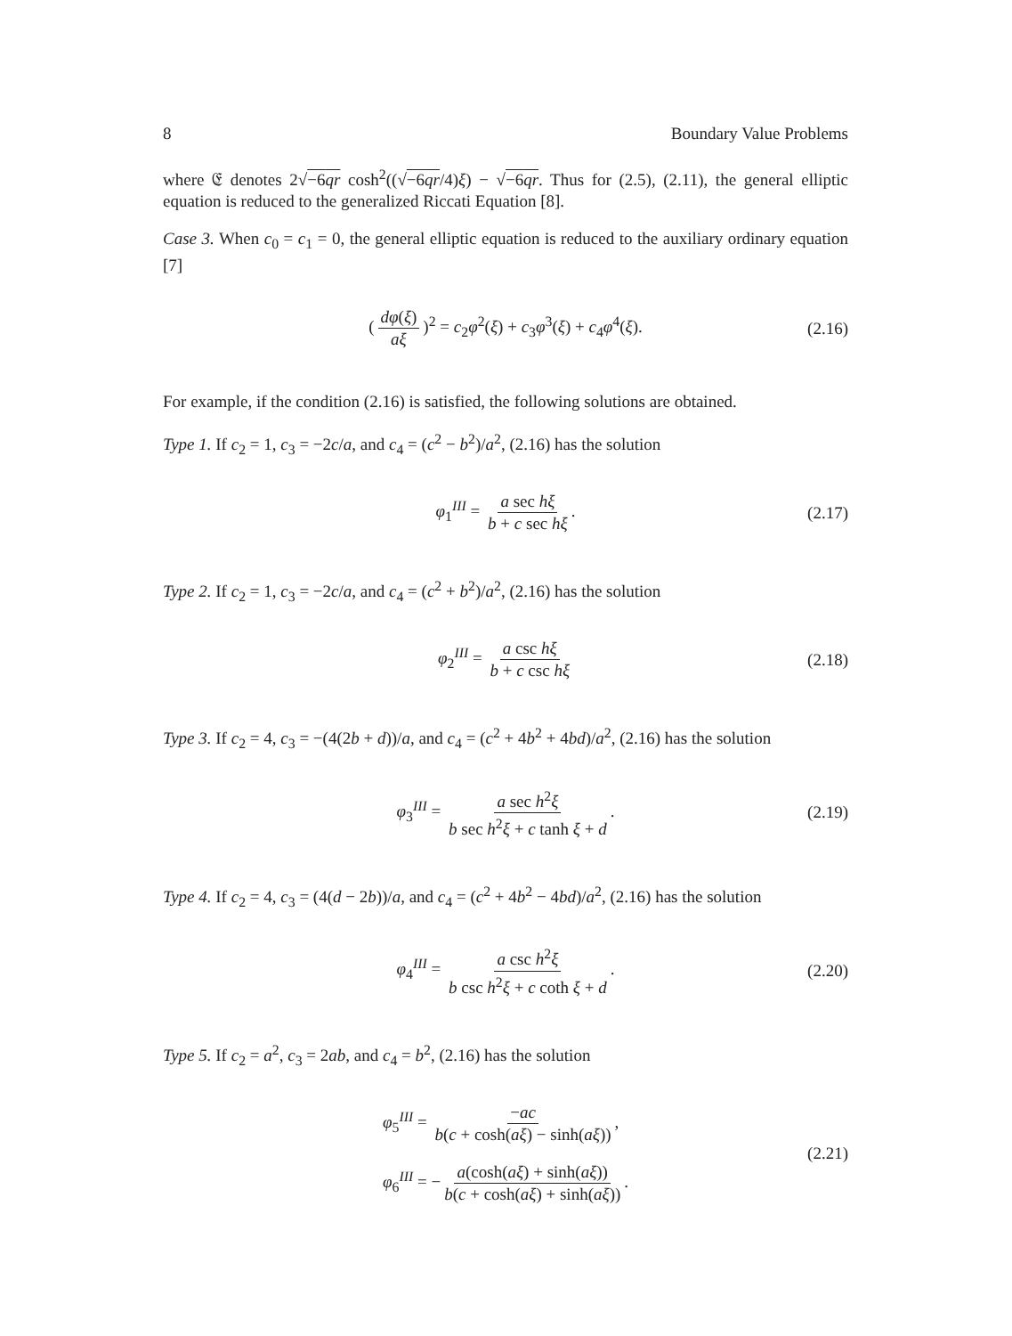8 Boundary Value Problems
where 𝔈 denotes 2√−6qr cosh<sup>2</sup>((√−6qr/4)ξ) − √−6qr. Thus for (2.5), (2.11), the general elliptic equation is reduced to the generalized Riccati Equation [8].
Case 3. When c<sub>0</sub> = c<sub>1</sub> = 0, the general elliptic equation is reduced to the auxiliary ordinary equation [7]
(dφ(ξ) aξ)<sup>2</sup> = c<sub>2</sub>φ<sup>2</sup>(ξ) + c<sub>3</sub>φ<sup>3</sup>(ξ) + c<sub>4</sub>φ<sup>4</sup>(ξ). (2.16)
For example, if the condition (2.16) is satisfied, the following solutions are obtained.
Type 1. If c<sub>2</sub> = 1, c<sub>3</sub> = −2c/a, and c<sub>4</sub> = (c<sup>2</sup> − b<sup>2</sup>)/a<sup>2</sup>, (2.16) has the solution
φ<sub>1</sub><sup>III</sup> = a sec hξ b + c sec hξ. (2.17)
Type 2. If c<sub>2</sub> = 1, c<sub>3</sub> = −2c/a, and c<sub>4</sub> = (c<sup>2</sup> + b<sup>2</sup>)/a<sup>2</sup>, (2.16) has the solution
φ<sub>2</sub><sup>III</sup> = a csc hξ b + c csc hξ (2.18)
Type 3. If c<sub>2</sub> = 4, c<sub>3</sub> = −(4(2b + d))/a, and c<sub>4</sub> = (c<sup>2</sup> + 4b<sup>2</sup> + 4bd)/a<sup>2</sup>, (2.16) has the solution
φ<sub>3</sub><sup>III</sup> = a sec h<sup>2</sup>ξ b sec h<sup>2</sup>ξ + c tanh ξ + d. (2.19)
Type 4. If c<sub>2</sub> = 4, c<sub>3</sub> = (4(d − 2b))/a, and c<sub>4</sub> = (c<sup>2</sup> + 4b<sup>2</sup> − 4bd)/a<sup>2</sup>, (2.16) has the solution
φ<sub>4</sub><sup>III</sup> = a csc h<sup>2</sup>ξ b csc h<sup>2</sup>ξ + c coth ξ + d. (2.20)
Type 5. If c<sub>2</sub> = a<sup>2</sup>, c<sub>3</sub> = 2ab, and c<sub>4</sub> = b<sup>2</sup>, (2.16) has the solution
φ<sub>5</sub><sup>III</sup> = −ac b(c + cosh(aξ) − sinh(aξ)),
φ<sub>6</sub><sup>III</sup> = − a(cosh(aξ) + sinh(aξ)) b(c + cosh(aξ) + sinh(aξ)).
(2.21)